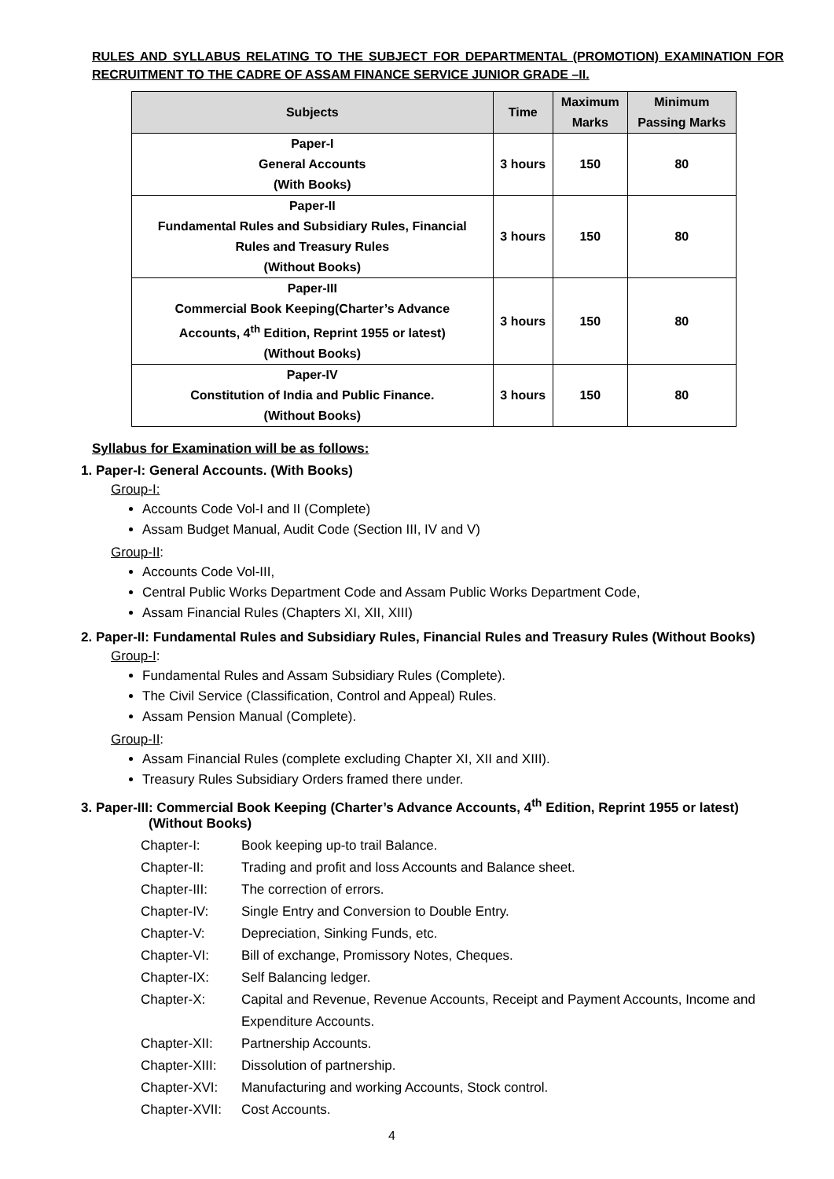RULES AND SYLLABUS RELATING TO THE SUBJECT FOR DEPARTMENTAL (PROMOTION) EXAMINATION FOR RECRUITMENT TO THE CADRE OF ASSAM FINANCE SERVICE JUNIOR GRADE –II.
| Subjects | Time | Maximum Marks | Minimum Passing Marks |
| --- | --- | --- | --- |
| Paper-I General Accounts (With Books) | 3 hours | 150 | 80 |
| Paper-II Fundamental Rules and Subsidiary Rules, Financial Rules and Treasury Rules (Without Books) | 3 hours | 150 | 80 |
| Paper-III Commercial Book Keeping(Charter’s Advance Accounts, 4<sup>th</sup> Edition, Reprint 1955 or latest) (Without Books) | 3 hours | 150 | 80 |
| Paper-IV Constitution of India and Public Finance. (Without Books) | 3 hours | 150 | 80 |
Syllabus for Examination will be as follows:
1. Paper-I: General Accounts. (With Books)
Group-I:
Accounts Code Vol-I and II (Complete)
Assam Budget Manual, Audit Code (Section III, IV and V)
Group-II:
Accounts Code Vol-III,
Central Public Works Department Code and Assam Public Works Department Code,
Assam Financial Rules (Chapters XI, XII, XIII)
2. Paper-II: Fundamental Rules and Subsidiary Rules, Financial Rules and Treasury Rules (Without Books)
Group-I:
Fundamental Rules and Assam Subsidiary Rules (Complete).
The Civil Service (Classification, Control and Appeal) Rules.
Assam Pension Manual (Complete).
Group-II:
Assam Financial Rules (complete excluding Chapter XI, XII and XIII).
Treasury Rules Subsidiary Orders framed there under.
3. Paper-III: Commercial Book Keeping (Charter’s Advance Accounts, 4<sup>th</sup> Edition, Reprint 1955 or latest)
(Without Books)
| Chapter-I: | Book keeping up-to trail Balance. |
| Chapter-II: | Trading and profit and loss Accounts and Balance sheet. |
| Chapter-III: | The correction of errors. |
| Chapter-IV: | Single Entry and Conversion to Double Entry. |
| Chapter-V: | Depreciation, Sinking Funds, etc. |
| Chapter-VI: | Bill of exchange, Promissory Notes, Cheques. |
| Chapter-IX: | Self Balancing ledger. |
| Chapter-X: | Capital and Revenue, Revenue Accounts, Receipt and Payment Accounts, Income and Expenditure Accounts. |
| Chapter-XII: | Partnership Accounts. |
| Chapter-XIII: | Dissolution of partnership. |
| Chapter-XVI: | Manufacturing and working Accounts, Stock control. |
| Chapter-XVII: | Cost Accounts. |
4